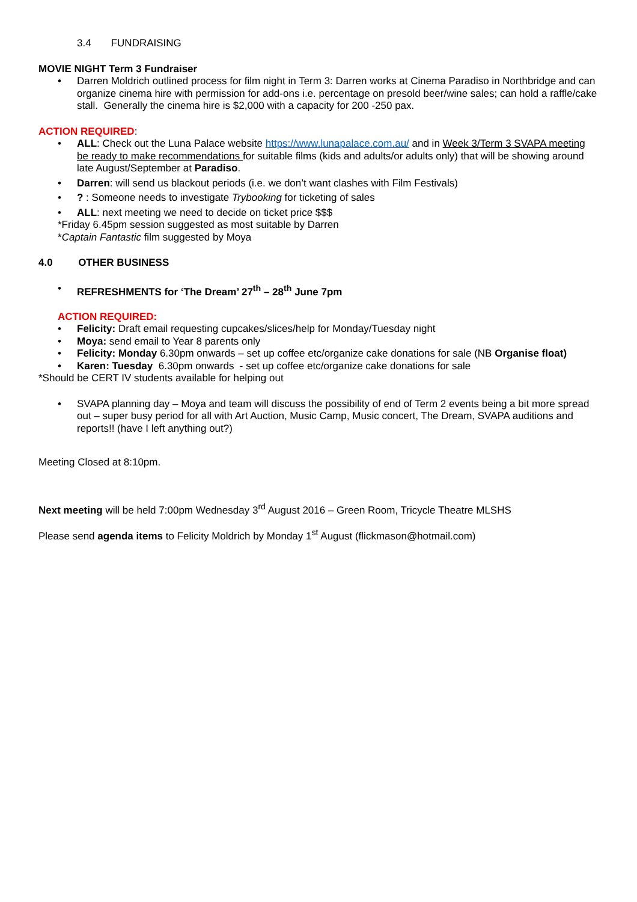3.4 FUNDRAISING
MOVIE NIGHT Term 3 Fundraiser
• Darren Moldrich outlined process for film night in Term 3: Darren works at Cinema Paradiso in Northbridge and can organize cinema hire with permission for add-ons i.e. percentage on presold beer/wine sales; can hold a raffle/cake stall. Generally the cinema hire is $2,000 with a capacity for 200 -250 pax.
ACTION REQUIRED:
• ALL: Check out the Luna Palace website https://www.lunapalace.com.au/ and in Week 3/Term 3 SVAPA meeting be ready to make recommendations for suitable films (kids and adults/or adults only) that will be showing around late August/September at Paradiso.
• Darren: will send us blackout periods (i.e. we don’t want clashes with Film Festivals)
•? : Someone needs to investigate Trybooking for ticketing of sales
• ALL: next meeting we need to decide on ticket price $$$
*Friday 6.45pm session suggested as most suitable by Darren
*Captain Fantastic film suggested by Moya
4.0 OTHER BUSINESS
• REFRESHMENTS for ‘The Dream’ 27<sup>th</sup> – 28<sup>th</sup> June 7pm
ACTION REQUIRED:
• Felicity: Draft email requesting cupcakes/slices/help for Monday/Tuesday night
• Moya: send email to Year 8 parents only
• Felicity: Monday 6.30pm onwards – set up coffee etc/organize cake donations for sale (NB Organise float)
• Karen: Tuesday 6.30pm onwards - set up coffee etc/organize cake donations for sale
*Should be CERT IV students available for helping out
• SVAPA planning day – Moya and team will discuss the possibility of end of Term 2 events being a bit more spread out – super busy period for all with Art Auction, Music Camp, Music concert, The Dream, SVAPA auditions and reports!! (have I left anything out?)
Meeting Closed at 8:10pm.
Next meeting will be held 7:00pm Wednesday 3<sup>rd</sup> August 2016 – Green Room, Tricycle Theatre MLSHS
Please send agenda items to Felicity Moldrich by Monday 1<sup>st</sup> August (flickmason@hotmail.com)